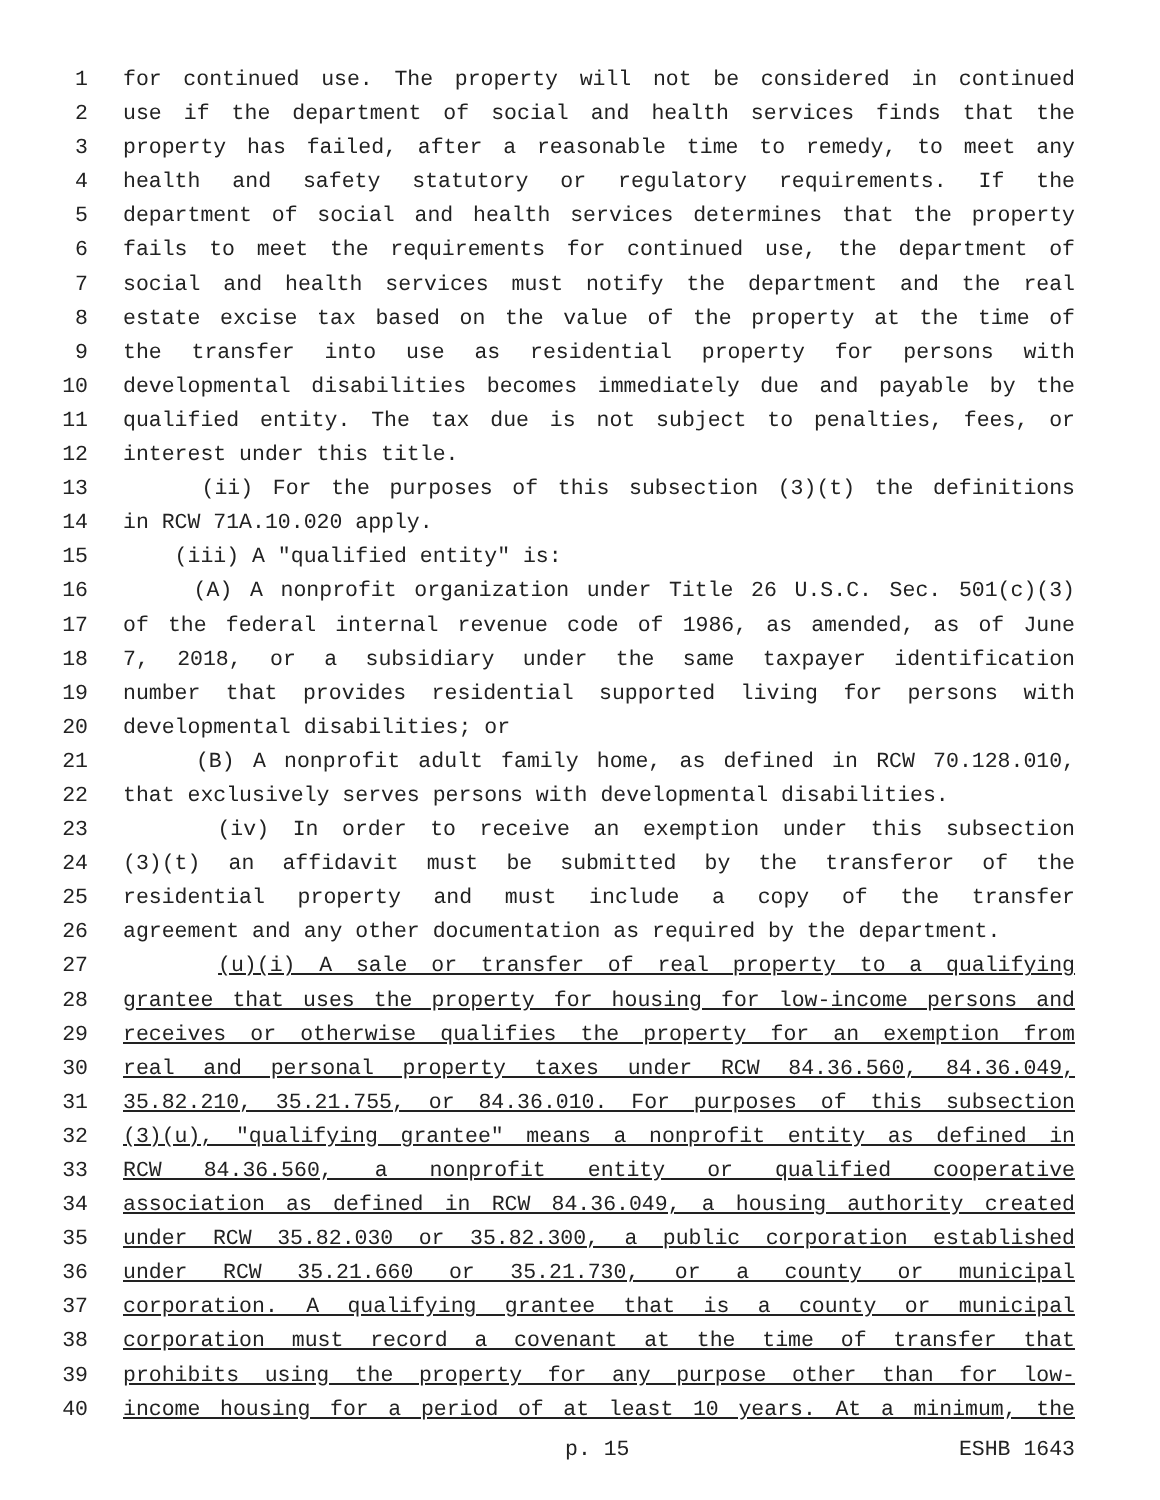1 for continued use. The property will not be considered in continued
2 use if the department of social and health services finds that the
3 property has failed, after a reasonable time to remedy, to meet any
4 health and safety statutory or regulatory requirements. If the
5 department of social and health services determines that the property
6 fails to meet the requirements for continued use, the department of
7 social and health services must notify the department and the real
8 estate excise tax based on the value of the property at the time of
9 the transfer into use as residential property for persons with
10 developmental disabilities becomes immediately due and payable by the
11 qualified entity. The tax due is not subject to penalties, fees, or
12 interest under this title.
13 (ii) For the purposes of this subsection (3)(t) the definitions
14 in RCW 71A.10.020 apply.
15 (iii) A "qualified entity" is:
16 (A) A nonprofit organization under Title 26 U.S.C. Sec. 501(c)(3)
17 of the federal internal revenue code of 1986, as amended, as of June
18 7, 2018, or a subsidiary under the same taxpayer identification
19 number that provides residential supported living for persons with
20 developmental disabilities; or
21 (B) A nonprofit adult family home, as defined in RCW 70.128.010,
22 that exclusively serves persons with developmental disabilities.
23 (iv) In order to receive an exemption under this subsection
24 (3)(t) an affidavit must be submitted by the transferor of the
25 residential property and must include a copy of the transfer
26 agreement and any other documentation as required by the department.
27 (u)(i) A sale or transfer of real property to a qualifying
28 grantee that uses the property for housing for low-income persons and
29 receives or otherwise qualifies the property for an exemption from
30 real and personal property taxes under RCW 84.36.560, 84.36.049,
31 35.82.210, 35.21.755, or 84.36.010. For purposes of this subsection
32 (3)(u), "qualifying grantee" means a nonprofit entity as defined in
33 RCW 84.36.560, a nonprofit entity or qualified cooperative
34 association as defined in RCW 84.36.049, a housing authority created
35 under RCW 35.82.030 or 35.82.300, a public corporation established
36 under RCW 35.21.660 or 35.21.730, or a county or municipal
37 corporation. A qualifying grantee that is a county or municipal
38 corporation must record a covenant at the time of transfer that
39 prohibits using the property for any purpose other than for low-
40 income housing for a period of at least 10 years. At a minimum, the
p. 15 ESHB 1643